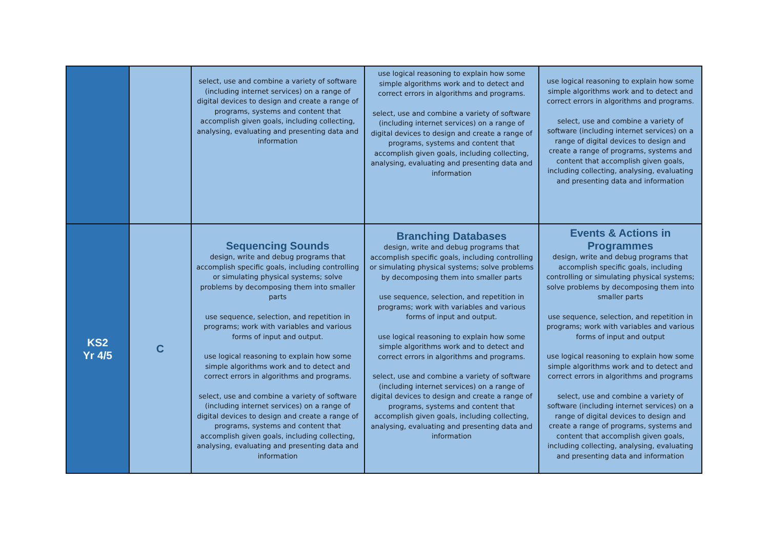| | | select, use and combine a variety of software (including internet services) on a range of digital devices to design and create a range of programs, systems and content that accomplish given goals, including collecting, analysing, evaluating and presenting data and information | use logical reasoning to explain how some simple algorithms work and to detect and correct errors in algorithms and programs. select, use and combine a variety of software (including internet services) on a range of digital devices to design and create a range of programs, systems and content that accomplish given goals, including collecting, analysing, evaluating and presenting data and information | use logical reasoning to explain how some simple algorithms work and to detect and correct errors in algorithms and programs. select, use and combine a variety of software (including internet services) on a range of digital devices to design and create a range of programs, systems and content that accomplish given goals, including collecting, analysing, evaluating and presenting data and information |
| KS2 Yr 4/5 | C | Sequencing Sounds design, write and debug programs that accomplish specific goals, including controlling or simulating physical systems; solve problems by decomposing them into smaller parts use sequence, selection, and repetition in programs; work with variables and various forms of input and output. use logical reasoning to explain how some simple algorithms work and to detect and correct errors in algorithms and programs. select, use and combine a variety of software (including internet services) on a range of digital devices to design and create a range of programs, systems and content that accomplish given goals, including collecting, analysing, evaluating and presenting data and information | Branching Databases design, write and debug programs that accomplish specific goals, including controlling or simulating physical systems; solve problems by decomposing them into smaller parts use sequence, selection, and repetition in programs; work with variables and various forms of input and output. use logical reasoning to explain how some simple algorithms work and to detect and correct errors in algorithms and programs. select, use and combine a variety of software (including internet services) on a range of digital devices to design and create a range of programs, systems and content that accomplish given goals, including collecting, analysing, evaluating and presenting data and information | Events & Actions in Programmes design, write and debug programs that accomplish specific goals, including controlling or simulating physical systems; solve problems by decomposing them into smaller parts use sequence, selection, and repetition in programs; work with variables and various forms of input and output use logical reasoning to explain how some simple algorithms work and to detect and correct errors in algorithms and programs select, use and combine a variety of software (including internet services) on a range of digital devices to design and create a range of programs, systems and content that accomplish given goals, including collecting, analysing, evaluating and presenting data and information |